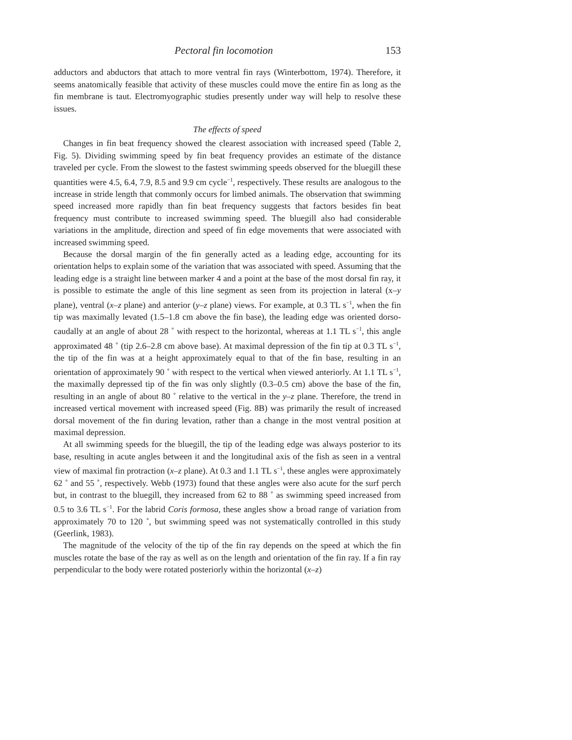Pectoral fin locomotion 153
adductors and abductors that attach to more ventral fin rays (Winterbottom, 1974). Therefore, it seems anatomically feasible that activity of these muscles could move the entire fin as long as the fin membrane is taut. Electromyographic studies presently under way will help to resolve these issues.
The effects of speed
Changes in fin beat frequency showed the clearest association with increased speed (Table 2, Fig. 5). Dividing swimming speed by fin beat frequency provides an estimate of the distance traveled per cycle. From the slowest to the fastest swimming speeds observed for the bluegill these quantities were 4.5, 6.4, 7.9, 8.5 and 9.9 cm cycle<sup>−1</sup>, respectively. These results are analogous to the increase in stride length that commonly occurs for limbed animals. The observation that swimming speed increased more rapidly than fin beat frequency suggests that factors besides fin beat frequency must contribute to increased swimming speed. The bluegill also had considerable variations in the amplitude, direction and speed of fin edge movements that were associated with increased swimming speed.
Because the dorsal margin of the fin generally acted as a leading edge, accounting for its orientation helps to explain some of the variation that was associated with speed. Assuming that the leading edge is a straight line between marker 4 and a point at the base of the most dorsal fin ray, it is possible to estimate the angle of this line segment as seen from its projection in lateral (x–y plane), ventral (x–z plane) and anterior (y–z plane) views. For example, at 0.3 TL s<sup>−1</sup>, when the fin tip was maximally levated (1.5–1.8 cm above the fin base), the leading edge was oriented dorso-caudally at an angle of about 28 ˚ with respect to the horizontal, whereas at 1.1 TL s<sup>−1</sup>, this angle approximated 48 ˚ (tip 2.6–2.8 cm above base). At maximal depression of the fin tip at 0.3 TL s<sup>−1</sup>, the tip of the fin was at a height approximately equal to that of the fin base, resulting in an orientation of approximately 90 ˚ with respect to the vertical when viewed anteriorly. At 1.1 TL s<sup>−1</sup>, the maximally depressed tip of the fin was only slightly (0.3–0.5 cm) above the base of the fin, resulting in an angle of about 80 ˚ relative to the vertical in the y–z plane. Therefore, the trend in increased vertical movement with increased speed (Fig. 8B) was primarily the result of increased dorsal movement of the fin during levation, rather than a change in the most ventral position at maximal depression.
At all swimming speeds for the bluegill, the tip of the leading edge was always posterior to its base, resulting in acute angles between it and the longitudinal axis of the fish as seen in a ventral view of maximal fin protraction (x–z plane). At 0.3 and 1.1 TL s<sup>−1</sup>, these angles were approximately 62 ˚ and 55 ˚, respectively. Webb (1973) found that these angles were also acute for the surf perch but, in contrast to the bluegill, they increased from 62 to 88 ˚ as swimming speed increased from 0.5 to 3.6 TL s<sup>−1</sup>. For the labrid Coris formosa, these angles show a broad range of variation from approximately 70 to 120 ˚, but swimming speed was not systematically controlled in this study (Geerlink, 1983).
The magnitude of the velocity of the tip of the fin ray depends on the speed at which the fin muscles rotate the base of the ray as well as on the length and orientation of the fin ray. If a fin ray perpendicular to the body were rotated posteriorly within the horizontal (x–z)